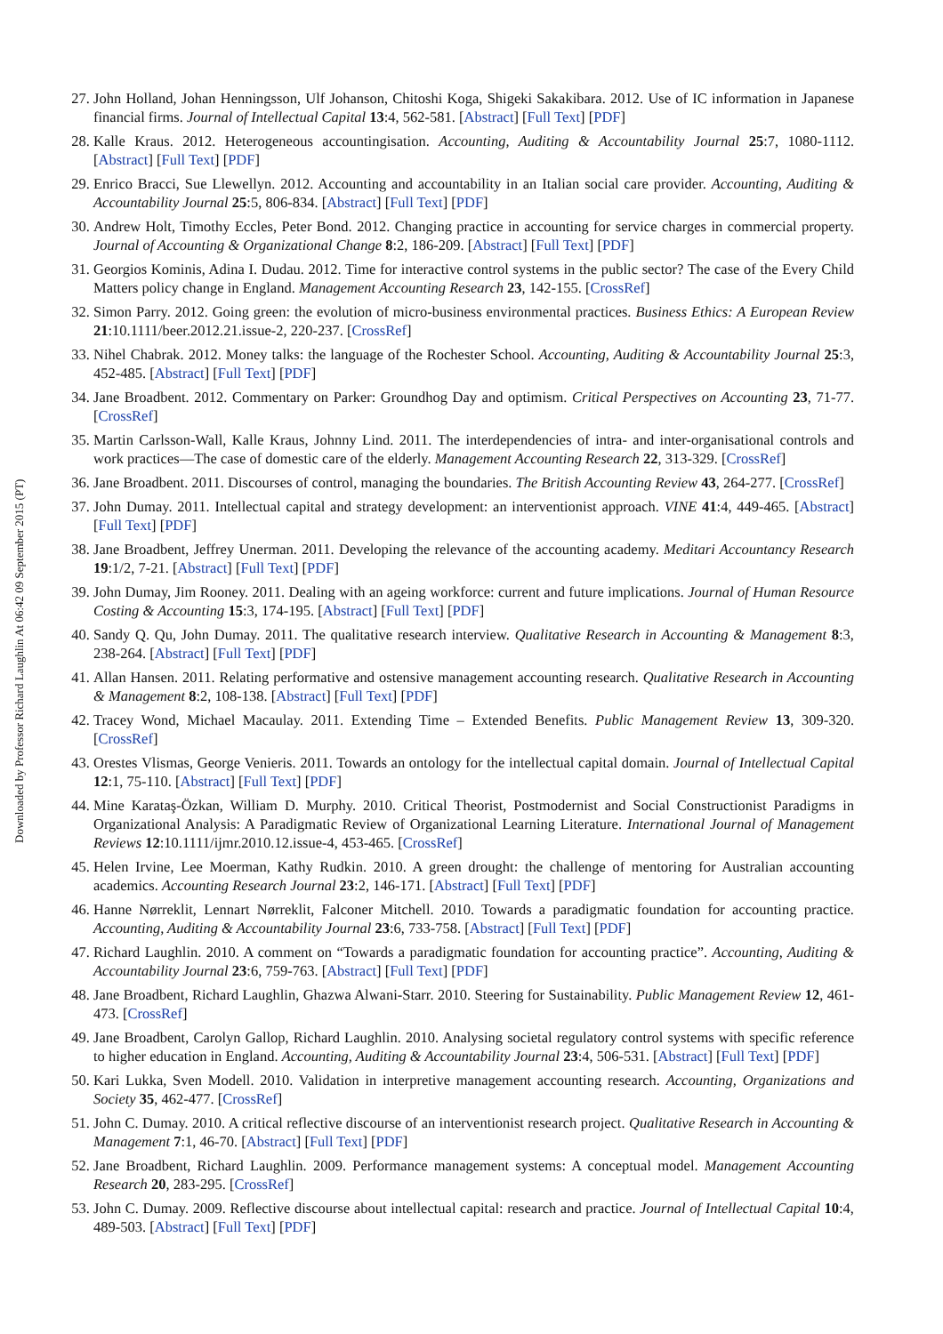Downloaded by Professor Richard Laughlin At 06:42 09 September 2015 (PT)
27. John Holland, Johan Henningsson, Ulf Johanson, Chitoshi Koga, Shigeki Sakakibara. 2012. Use of IC information in Japanese financial firms. Journal of Intellectual Capital 13:4, 562-581. [Abstract] [Full Text] [PDF]
28. Kalle Kraus. 2012. Heterogeneous accountingisation. Accounting, Auditing & Accountability Journal 25:7, 1080-1112. [Abstract] [Full Text] [PDF]
29. Enrico Bracci, Sue Llewellyn. 2012. Accounting and accountability in an Italian social care provider. Accounting, Auditing & Accountability Journal 25:5, 806-834. [Abstract] [Full Text] [PDF]
30. Andrew Holt, Timothy Eccles, Peter Bond. 2012. Changing practice in accounting for service charges in commercial property. Journal of Accounting & Organizational Change 8:2, 186-209. [Abstract] [Full Text] [PDF]
31. Georgios Kominis, Adina I. Dudau. 2012. Time for interactive control systems in the public sector? The case of the Every Child Matters policy change in England. Management Accounting Research 23, 142-155. [CrossRef]
32. Simon Parry. 2012. Going green: the evolution of micro-business environmental practices. Business Ethics: A European Review 21:10.1111/beer.2012.21.issue-2, 220-237. [CrossRef]
33. Nihel Chabrak. 2012. Money talks: the language of the Rochester School. Accounting, Auditing & Accountability Journal 25:3, 452-485. [Abstract] [Full Text] [PDF]
34. Jane Broadbent. 2012. Commentary on Parker: Groundhog Day and optimism. Critical Perspectives on Accounting 23, 71-77. [CrossRef]
35. Martin Carlsson-Wall, Kalle Kraus, Johnny Lind. 2011. The interdependencies of intra- and inter-organisational controls and work practices—The case of domestic care of the elderly. Management Accounting Research 22, 313-329. [CrossRef]
36. Jane Broadbent. 2011. Discourses of control, managing the boundaries. The British Accounting Review 43, 264-277. [CrossRef]
37. John Dumay. 2011. Intellectual capital and strategy development: an interventionist approach. VINE 41:4, 449-465. [Abstract] [Full Text] [PDF]
38. Jane Broadbent, Jeffrey Unerman. 2011. Developing the relevance of the accounting academy. Meditari Accountancy Research 19:1/2, 7-21. [Abstract] [Full Text] [PDF]
39. John Dumay, Jim Rooney. 2011. Dealing with an ageing workforce: current and future implications. Journal of Human Resource Costing & Accounting 15:3, 174-195. [Abstract] [Full Text] [PDF]
40. Sandy Q. Qu, John Dumay. 2011. The qualitative research interview. Qualitative Research in Accounting & Management 8:3, 238-264. [Abstract] [Full Text] [PDF]
41. Allan Hansen. 2011. Relating performative and ostensive management accounting research. Qualitative Research in Accounting & Management 8:2, 108-138. [Abstract] [Full Text] [PDF]
42. Tracey Wond, Michael Macaulay. 2011. Extending Time – Extended Benefits. Public Management Review 13, 309-320. [CrossRef]
43. Orestes Vlismas, George Venieris. 2011. Towards an ontology for the intellectual capital domain. Journal of Intellectual Capital 12:1, 75-110. [Abstract] [Full Text] [PDF]
44. Mine Karataş-Özkan, William D. Murphy. 2010. Critical Theorist, Postmodernist and Social Constructionist Paradigms in Organizational Analysis: A Paradigmatic Review of Organizational Learning Literature. International Journal of Management Reviews 12:10.1111/ijmr.2010.12.issue-4, 453-465. [CrossRef]
45. Helen Irvine, Lee Moerman, Kathy Rudkin. 2010. A green drought: the challenge of mentoring for Australian accounting academics. Accounting Research Journal 23:2, 146-171. [Abstract] [Full Text] [PDF]
46. Hanne Nørreklit, Lennart Nørreklit, Falconer Mitchell. 2010. Towards a paradigmatic foundation for accounting practice. Accounting, Auditing & Accountability Journal 23:6, 733-758. [Abstract] [Full Text] [PDF]
47. Richard Laughlin. 2010. A comment on “Towards a paradigmatic foundation for accounting practice”. Accounting, Auditing & Accountability Journal 23:6, 759-763. [Abstract] [Full Text] [PDF]
48. Jane Broadbent, Richard Laughlin, Ghazwa Alwani-Starr. 2010. Steering for Sustainability. Public Management Review 12, 461-473. [CrossRef]
49. Jane Broadbent, Carolyn Gallop, Richard Laughlin. 2010. Analysing societal regulatory control systems with specific reference to higher education in England. Accounting, Auditing & Accountability Journal 23:4, 506-531. [Abstract] [Full Text] [PDF]
50. Kari Lukka, Sven Modell. 2010. Validation in interpretive management accounting research. Accounting, Organizations and Society 35, 462-477. [CrossRef]
51. John C. Dumay. 2010. A critical reflective discourse of an interventionist research project. Qualitative Research in Accounting & Management 7:1, 46-70. [Abstract] [Full Text] [PDF]
52. Jane Broadbent, Richard Laughlin. 2009. Performance management systems: A conceptual model. Management Accounting Research 20, 283-295. [CrossRef]
53. John C. Dumay. 2009. Reflective discourse about intellectual capital: research and practice. Journal of Intellectual Capital 10:4, 489-503. [Abstract] [Full Text] [PDF]